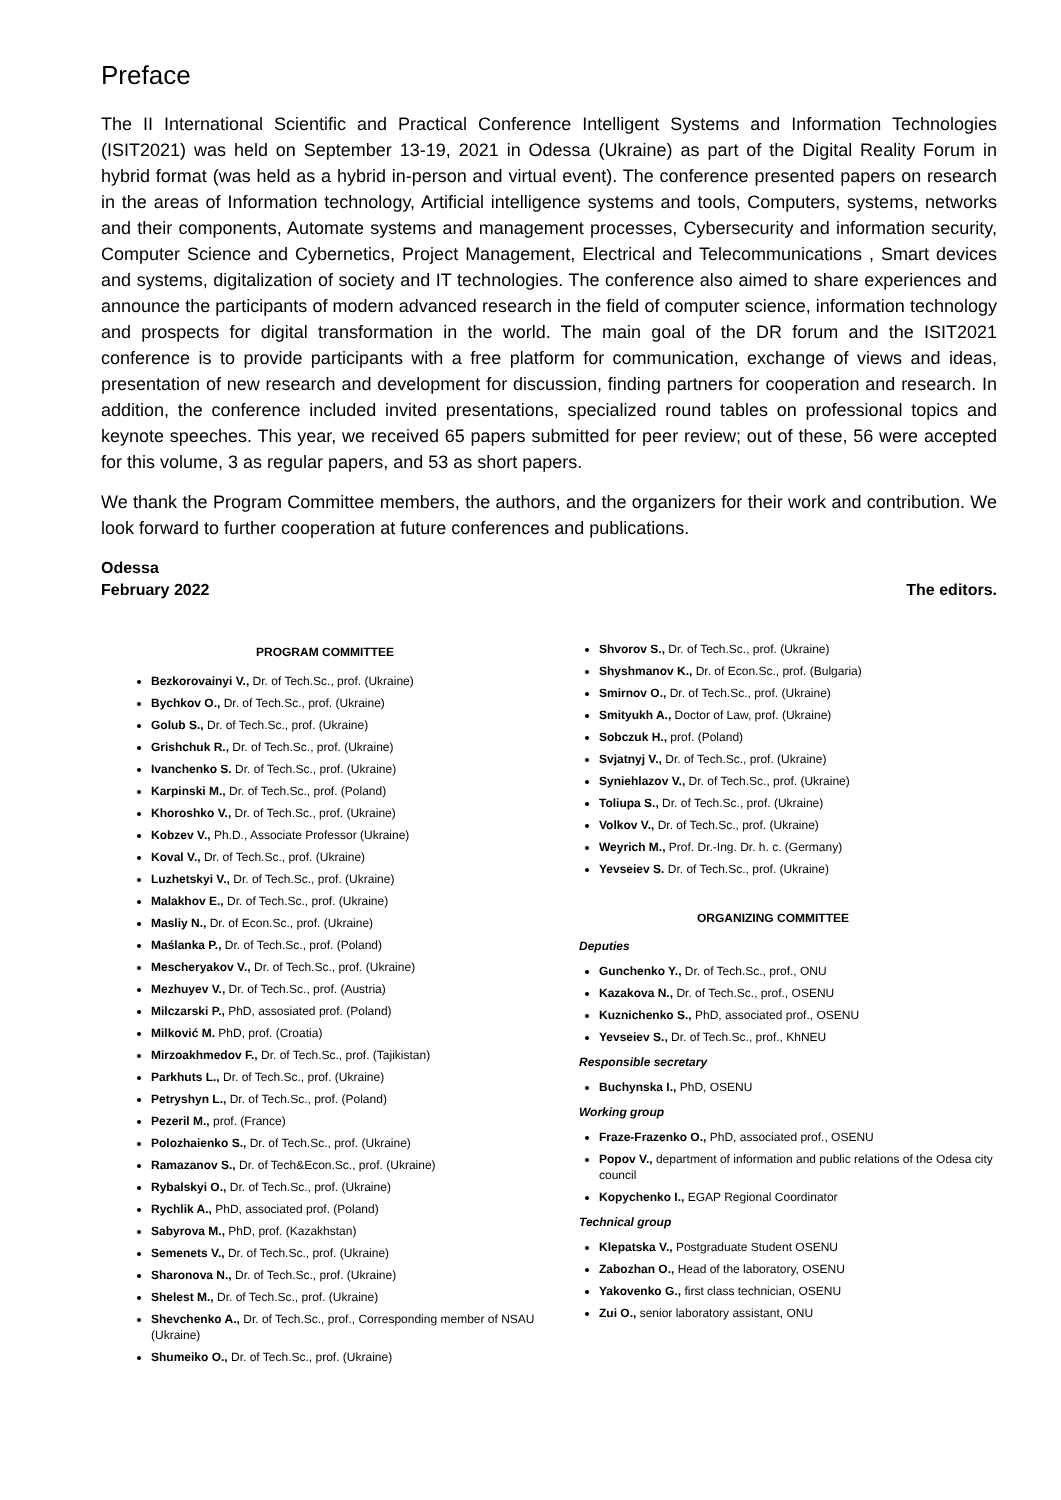Preface
The II International Scientific and Practical Conference Intelligent Systems and Information Technologies (ISIT2021) was held on September 13-19, 2021 in Odessa (Ukraine) as part of the Digital Reality Forum in hybrid format (was held as a hybrid in-person and virtual event). The conference presented papers on research in the areas of Information technology, Artificial intelligence systems and tools, Computers, systems, networks and their components, Automate systems and management processes, Cybersecurity and information security, Computer Science and Cybernetics, Project Management, Electrical and Telecommunications , Smart devices and systems, digitalization of society and IT technologies. The conference also aimed to share experiences and announce the participants of modern advanced research in the field of computer science, information technology and prospects for digital transformation in the world. The main goal of the DR forum and the ISIT2021 conference is to provide participants with a free platform for communication, exchange of views and ideas, presentation of new research and development for discussion, finding partners for cooperation and research. In addition, the conference included invited presentations, specialized round tables on professional topics and keynote speeches. This year, we received 65 papers submitted for peer review; out of these, 56 were accepted for this volume, 3 as regular papers, and 53 as short papers.
We thank the Program Committee members, the authors, and the organizers for their work and contribution. We look forward to further cooperation at future conferences and publications.
Odessa
February 2022
The editors.
PROGRAM COMMITTEE
Bezkorovainyi V., Dr. of Tech.Sc., prof. (Ukraine)
Bychkov O., Dr. of Tech.Sc., prof. (Ukraine)
Golub S., Dr. of Tech.Sc., prof. (Ukraine)
Grishchuk R., Dr. of Tech.Sc., prof. (Ukraine)
Ivanchenko S. Dr. of Tech.Sc., prof. (Ukraine)
Karpinski M., Dr. of Tech.Sc., prof. (Poland)
Khoroshko V., Dr. of Tech.Sc., prof. (Ukraine)
Kobzev V., Ph.D., Associate Professor (Ukraine)
Koval V., Dr. of Tech.Sc., prof. (Ukraine)
Luzhetskyi V., Dr. of Tech.Sc., prof. (Ukraine)
Malakhov E., Dr. of Tech.Sc., prof. (Ukraine)
Masliy N., Dr. of Econ.Sc., prof. (Ukraine)
Maślanka P., Dr. of Tech.Sc., prof. (Poland)
Mescheryakov V., Dr. of Tech.Sc., prof. (Ukraine)
Mezhuyev V., Dr. of Tech.Sc., prof. (Austria)
Milczarski P., PhD, assosiated prof. (Poland)
Milković M. PhD, prof. (Croatia)
Mirzoakhmedov F., Dr. of Tech.Sc., prof. (Tajikistan)
Parkhuts L., Dr. of Tech.Sc., prof. (Ukraine)
Petryshyn L., Dr. of Tech.Sc., prof. (Poland)
Pezeril M., prof. (France)
Polozhaienko S., Dr. of Tech.Sc., prof. (Ukraine)
Ramazanov S., Dr. of Tech&Econ.Sc., prof. (Ukraine)
Rybalskyi O., Dr. of Tech.Sc., prof. (Ukraine)
Rychlik A., PhD, associated prof. (Poland)
Sabyrova M., PhD, prof. (Kazakhstan)
Semenets V., Dr. of Tech.Sc., prof. (Ukraine)
Sharonova N., Dr. of Tech.Sc., prof. (Ukraine)
Shelest M., Dr. of Tech.Sc., prof. (Ukraine)
Shevchenko A., Dr. of Tech.Sc., prof., Corresponding member of NSAU (Ukraine)
Shumeiko O., Dr. of Tech.Sc., prof. (Ukraine)
Shvorov S., Dr. of Tech.Sc., prof. (Ukraine)
Shyshmanov K., Dr. of Econ.Sc., prof. (Bulgaria)
Smirnov O., Dr. of Tech.Sc., prof. (Ukraine)
Smityukh A., Doctor of Law, prof. (Ukraine)
Sobczuk H., prof. (Poland)
Svjatnyj V., Dr. of Tech.Sc., prof. (Ukraine)
Syniehlazov V., Dr. of Tech.Sc., prof. (Ukraine)
Toliupa S., Dr. of Tech.Sc., prof. (Ukraine)
Volkov V., Dr. of Tech.Sc., prof. (Ukraine)
Weyrich M., Prof. Dr.-Ing. Dr. h. c. (Germany)
Yevseiev S. Dr. of Tech.Sc., prof. (Ukraine)
ORGANIZING COMMITTEE
Deputies
Gunchenko Y., Dr. of Tech.Sc., prof., ONU
Kazakova N., Dr. of Tech.Sc., prof., OSENU
Kuznichenko S., PhD, associated prof., OSENU
Yevseiev S., Dr. of Tech.Sc., prof., KhNEU
Responsible secretary
Buchynska I., PhD, OSENU
Working group
Fraze-Frazenko O., PhD, associated prof., OSENU
Popov V., department of information and public relations of the Odesa city council
Kopychenko I., EGAP Regional Coordinator
Technical group
Klepatska V., Postgraduate Student OSENU
Zabozhan O., Head of the laboratory, OSENU
Yakovenko G., first class technician, OSENU
Zui O., senior laboratory assistant, ONU